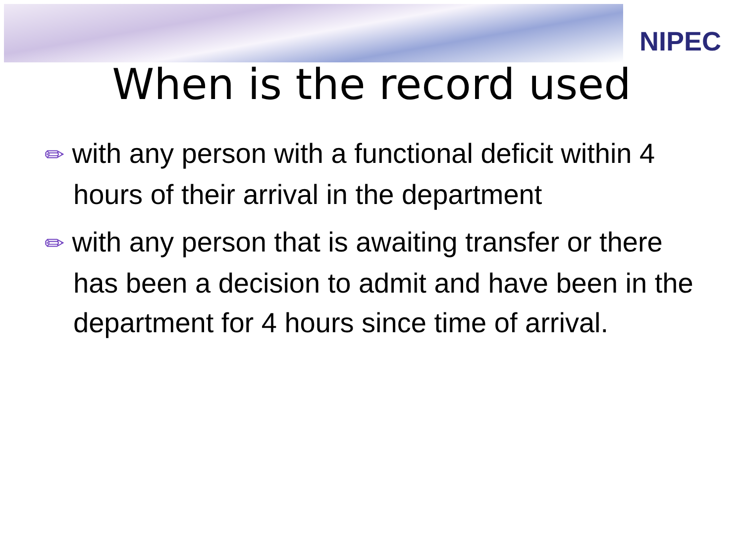NIPEC
When is the record used
✏ with any person with a functional deficit within 4 hours of their arrival in the department
✏ with any person that is awaiting transfer or there has been a decision to admit and have been in the department for 4 hours since time of arrival.